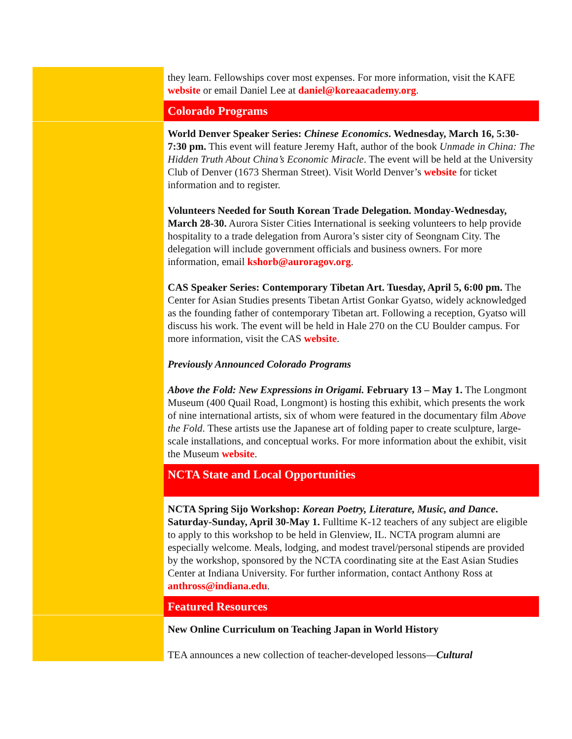they learn. Fellowships cover most expenses. For more information, visit the KAFE website or email Daniel Lee at daniel@koreaacademy.org.
Colorado Programs
World Denver Speaker Series: Chinese Economics. Wednesday, March 16, 5:30-7:30 pm. This event will feature Jeremy Haft, author of the book Unmade in China: The Hidden Truth About China’s Economic Miracle. The event will be held at the University Club of Denver (1673 Sherman Street). Visit World Denver’s website for ticket information and to register.
Volunteers Needed for South Korean Trade Delegation. Monday-Wednesday, March 28-30. Aurora Sister Cities International is seeking volunteers to help provide hospitality to a trade delegation from Aurora’s sister city of Seongnam City. The delegation will include government officials and business owners. For more information, email kshorb@auroragov.org.
CAS Speaker Series: Contemporary Tibetan Art. Tuesday, April 5, 6:00 pm. The Center for Asian Studies presents Tibetan Artist Gonkar Gyatso, widely acknowledged as the founding father of contemporary Tibetan art. Following a reception, Gyatso will discuss his work. The event will be held in Hale 270 on the CU Boulder campus. For more information, visit the CAS website.
Previously Announced Colorado Programs
Above the Fold: New Expressions in Origami. February 13 – May 1. The Longmont Museum (400 Quail Road, Longmont) is hosting this exhibit, which presents the work of nine international artists, six of whom were featured in the documentary film Above the Fold. These artists use the Japanese art of folding paper to create sculpture, large-scale installations, and conceptual works. For more information about the exhibit, visit the Museum website.
NCTA State and Local Opportunities
NCTA Spring Sijo Workshop: Korean Poetry, Literature, Music, and Dance. Saturday-Sunday, April 30-May 1. Fulltime K-12 teachers of any subject are eligible to apply to this workshop to be held in Glenview, IL. NCTA program alumni are especially welcome. Meals, lodging, and modest travel/personal stipends are provided by the workshop, sponsored by the NCTA coordinating site at the East Asian Studies Center at Indiana University. For further information, contact Anthony Ross at anthross@indiana.edu.
Featured Resources
New Online Curriculum on Teaching Japan in World History
TEA announces a new collection of teacher-developed lessons—Cultural